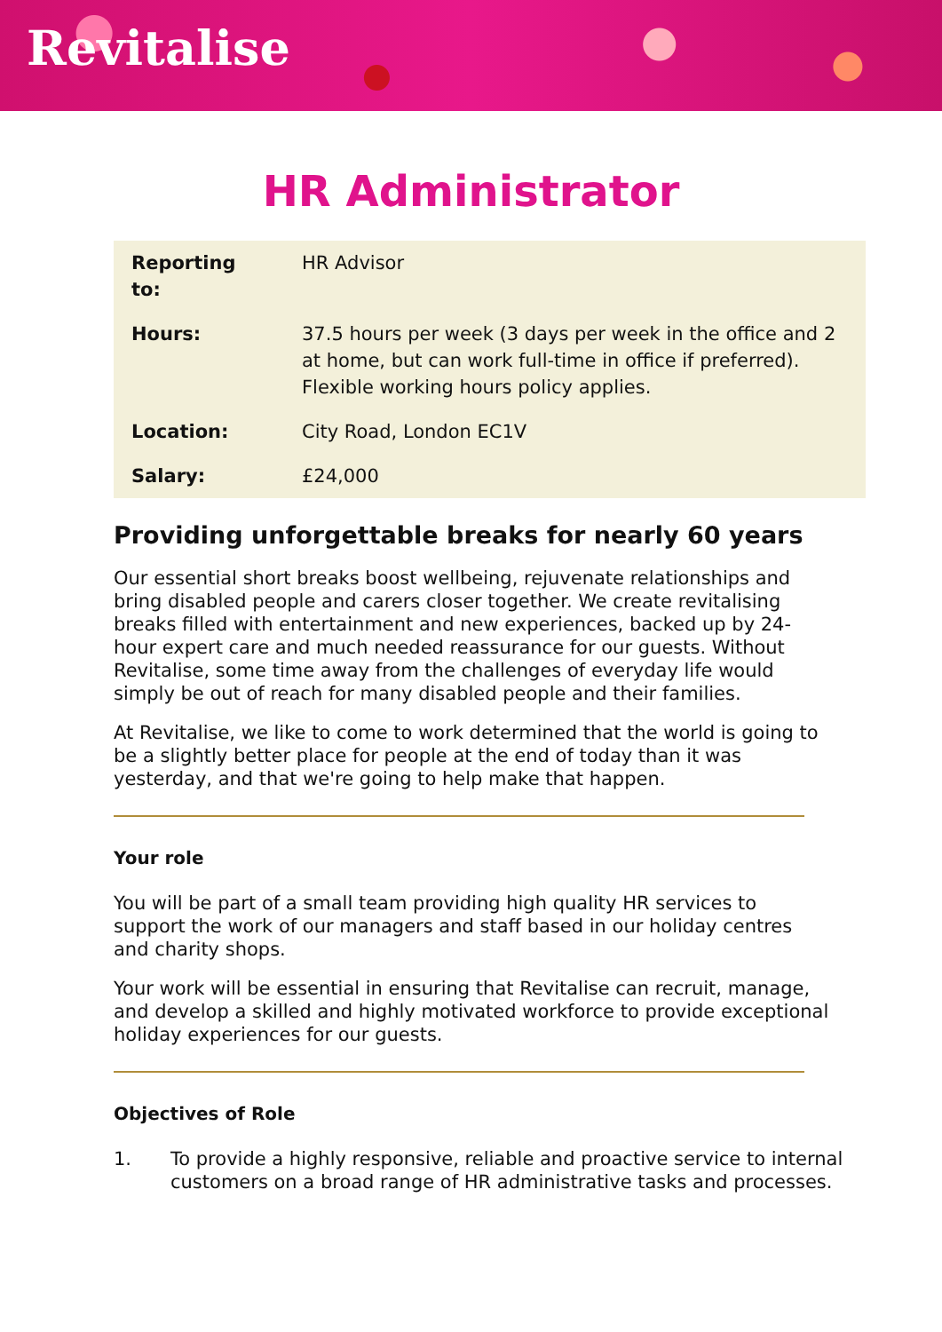Revitalise
HR Administrator
| Reporting to: | HR Advisor |
| Hours: | 37.5 hours per week (3 days per week in the office and 2 at home, but can work full-time in office if preferred). Flexible working hours policy applies. |
| Location: | City Road, London EC1V |
| Salary: | £24,000 |
Providing unforgettable breaks for nearly 60 years
Our essential short breaks boost wellbeing, rejuvenate relationships and bring disabled people and carers closer together. We create revitalising breaks filled with entertainment and new experiences, backed up by 24-hour expert care and much needed reassurance for our guests. Without Revitalise, some time away from the challenges of everyday life would simply be out of reach for many disabled people and their families.
At Revitalise, we like to come to work determined that the world is going to be a slightly better place for people at the end of today than it was yesterday, and that we're going to help make that happen.
Your role
You will be part of a small team providing high quality HR services to support the work of our managers and staff based in our holiday centres and charity shops.
Your work will be essential in ensuring that Revitalise can recruit, manage, and develop a skilled and highly motivated workforce to provide exceptional holiday experiences for our guests.
Objectives of Role
1. To provide a highly responsive, reliable and proactive service to internal customers on a broad range of HR administrative tasks and processes.